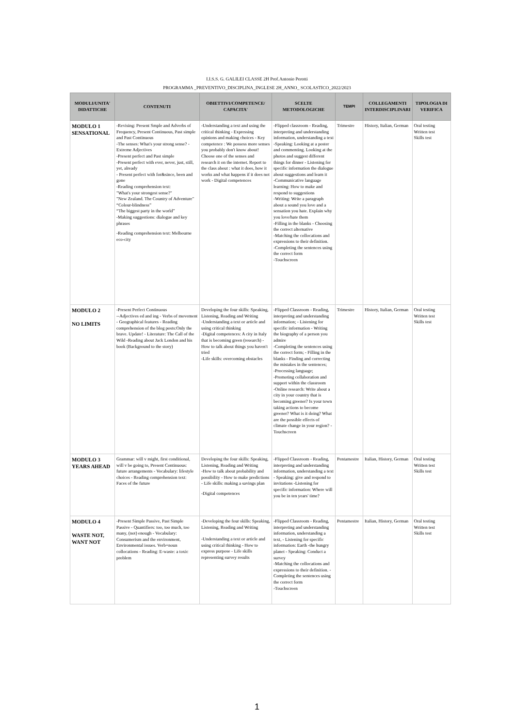I.I.S.S. G. GALILEI CLASSE 2H Prof.Antonio Perotti
PROGRAMMA _PREVENTIVO_DISCIPLINA_INGLESE 2H_ANNO_ SCOLASTICO_2022/2023
| MODULI/UNITA' DIDATTICHE | CONTENUTI | OBIETTIVI/COMPETENCE/ CAPACITA' | SCELTE METODOLOGICHE | TEMPI | COLLEGAMENTI INTERDISCIPLINARI | TIPOLOGIA DI VERIFICA |
| --- | --- | --- | --- | --- | --- | --- |
| MODULO 1 SENSATIONAL | -Revising: Present Smple and Adverbs of Frequency, Present Continuous, Past simple and Past Continuous -The senses: What's your strong sense? -Extreme Adjectives -Present perfect and Past simple -Present perfect with ever, never, just, still, yet, already - Present perfect with for&since, been and gone -Reading comprehension text: "What's your strongest sense?" "New Zealand. The Country of Adventure" “Colour-blindness” “The biggest party in the world” -Making suggestions: dialogue and key phrases -Reading comprehension text: Melbourne eco-city | -Understanding a text and using the critical thinking - Expressing opinions and making choices - Key competence : We possess more senses you probably don't know about! Choose one of the senses and research it on the internet. Report to the class about : what it does, how it works and what happens if it does not work - Digital competences | -Flipped classroom - Reading, interpreting and understanding information, understanding a text -Speaking: Looking at a poster and commenting. Looking at the photos and suggest different things for dinner - Listening for specific information the dialogue about suggestions and learn it -Communicative language learning: How to make and respond to suggestions -Writing: Write a paragraph about a sound you love and a sensation you hate. Explain why you love/hate them -Filling in the blanks - Choosing the correct alternative -Matching the collocations and expressions to their definition. -Completing the sentences using the correct form -Touchscreen | Trimestre | History, Italian, German | Oral testing Written test Skills test |
| MODULO 2 NO LIMITS | -Present Perfect Continuous --Adjectives ed and ing - Verbs of movement - Geographical features - Reading comprehension of the blog posts:Only the brave. Update! - Literature: The Call of the Wild -Reading about Jack London and his book (Background to the story) | Developing the four skills: Speaking, Listening, Reading and Writing -Understanding a text or article and using critical thinking -Digital competences: A city in Italy that is becoming green (research) - How to talk about things you haven't tried -Life skills: overcoming obstacles | -Flipped Classroom - Reading, interpreting and understanding information; - Listening for specific information - Writing the biography of a person you admire -Completing the sentences using the correct form; - Filling in the blanks - Finding and correcting the mistakes in the sentences; -Processing language; -Promoting collaboration and support within the classroom -Online research: Write about a city in your country that is becoming greener? Is your town taking actions to become greener? What is it doing? What are the possible effects of climate change in your region? - Touchscreen | Trimestre | History, Italian, German | Oral testing Written test Skills test |
| MODULO 3 YEARS AHEAD | Grammar: will v might, first conditional, will v be going to, Present Continuous: future arrangements - Vocabulary: lifestyle choices - Reading comprehension text: Faces of the future | Developing the four skills: Speaking, Listening, Reading and Writing -How to talk about probability and possibility - How to make predictions - Life skills: making a savings plan -Digital competences | -Flipped Classroom - Reading, interpreting and understanding information, understanding a text - Speaking: give and respond to invitations -Listening for specific information: Where will you be in ten years' time? | Pentamestre | Italian, History, German | Oral testing Written test Skills test |
| MODULO 4 WASTE NOT, WANT NOT | -Present Simple Passive, Past Simple Passive - Quantifiers: too, too much, too many, (not) enough - Vocabulary: Consumerism and the environment, Environmental issues. Verb+noun collocations - Reading: E-waste: a toxic problem | -Developing the four skills: Speaking, Listening, Reading and Writing -Understanding a text or article and using critical thinking - How to express purpose - Life skills representing survey results | -Flipped Classroom - Reading, interpreting and understanding information, understanding a text, - Listening for specific information: Earth -the hungry planet - Speaking: Conduct a survey -Matching the collocations and expressions to their definition. - Completing the sentences using the correct form -Touchscreen | Pentamestre | Italian, History, German | Oral testing Written test Skills test |
1